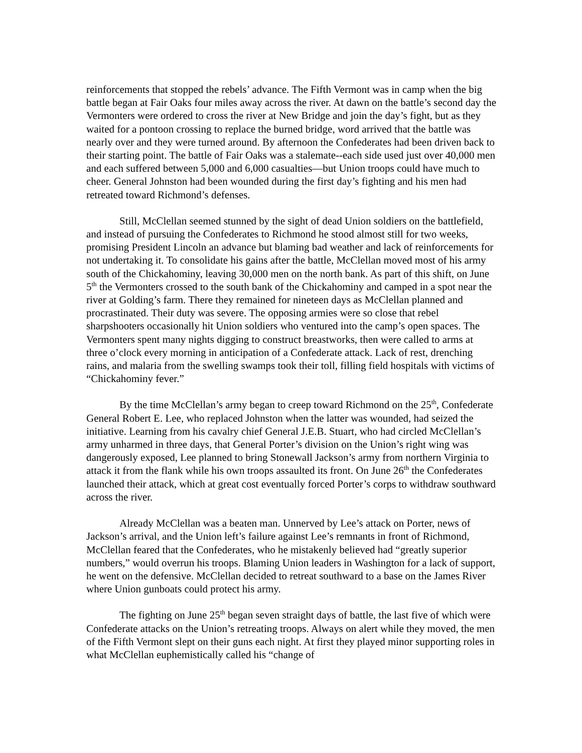reinforcements that stopped the rebels’ advance. The Fifth Vermont was in camp when the big battle began at Fair Oaks four miles away across the river. At dawn on the battle’s second day the Vermonters were ordered to cross the river at New Bridge and join the day’s fight, but as they waited for a pontoon crossing to replace the burned bridge, word arrived that the battle was nearly over and they were turned around. By afternoon the Confederates had been driven back to their starting point. The battle of Fair Oaks was a stalemate--each side used just over 40,000 men and each suffered between 5,000 and 6,000 casualties—but Union troops could have much to cheer. General Johnston had been wounded during the first day’s fighting and his men had retreated toward Richmond’s defenses.
Still, McClellan seemed stunned by the sight of dead Union soldiers on the battlefield, and instead of pursuing the Confederates to Richmond he stood almost still for two weeks, promising President Lincoln an advance but blaming bad weather and lack of reinforcements for not undertaking it. To consolidate his gains after the battle, McClellan moved most of his army south of the Chickahominy, leaving 30,000 men on the north bank. As part of this shift, on June 5<sup>th</sup> the Vermonters crossed to the south bank of the Chickahominy and camped in a spot near the river at Golding’s farm. There they remained for nineteen days as McClellan planned and procrastinated. Their duty was severe. The opposing armies were so close that rebel sharpshooters occasionally hit Union soldiers who ventured into the camp’s open spaces. The Vermonters spent many nights digging to construct breastworks, then were called to arms at three o’clock every morning in anticipation of a Confederate attack. Lack of rest, drenching rains, and malaria from the swelling swamps took their toll, filling field hospitals with victims of “Chickahominy fever.”
By the time McClellan’s army began to creep toward Richmond on the 25<sup>th</sup>, Confederate General Robert E. Lee, who replaced Johnston when the latter was wounded, had seized the initiative. Learning from his cavalry chief General J.E.B. Stuart, who had circled McClellan’s army unharmed in three days, that General Porter’s division on the Union’s right wing was dangerously exposed, Lee planned to bring Stonewall Jackson’s army from northern Virginia to attack it from the flank while his own troops assaulted its front. On June 26<sup>th</sup> the Confederates launched their attack, which at great cost eventually forced Porter’s corps to withdraw southward across the river.
Already McClellan was a beaten man. Unnerved by Lee’s attack on Porter, news of Jackson’s arrival, and the Union left’s failure against Lee’s remnants in front of Richmond, McClellan feared that the Confederates, who he mistakenly believed had “greatly superior numbers,” would overrun his troops. Blaming Union leaders in Washington for a lack of support, he went on the defensive. McClellan decided to retreat southward to a base on the James River where Union gunboats could protect his army.
The fighting on June 25<sup>th</sup> began seven straight days of battle, the last five of which were Confederate attacks on the Union’s retreating troops. Always on alert while they moved, the men of the Fifth Vermont slept on their guns each night. At first they played minor supporting roles in what McClellan euphemistically called his “change of